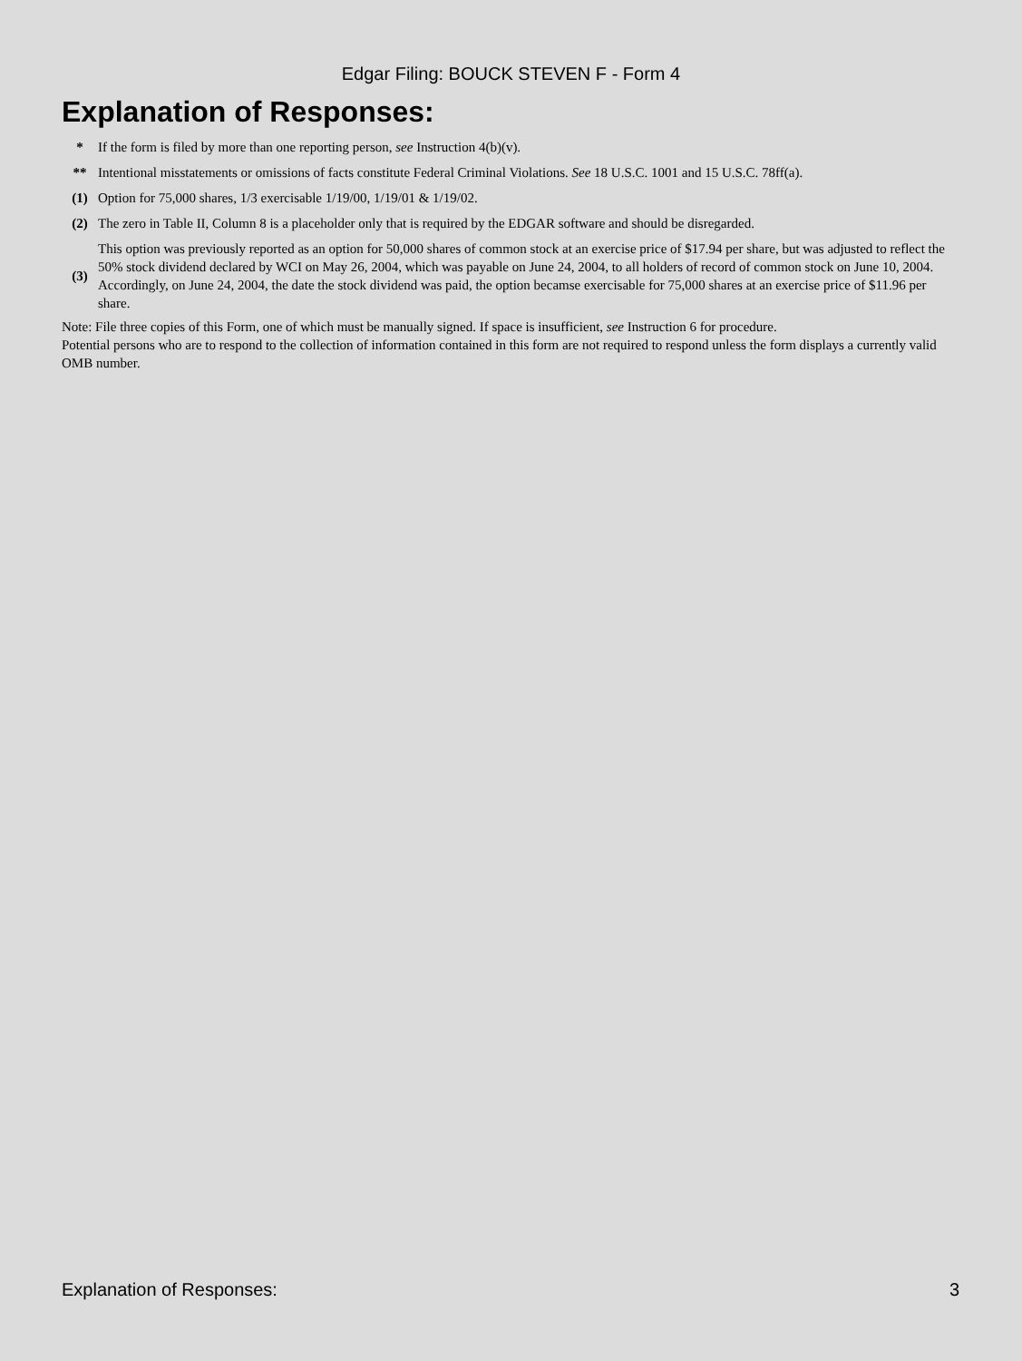Edgar Filing: BOUCK STEVEN F - Form 4
Explanation of Responses:
| * | If the form is filed by more than one reporting person, see Instruction 4(b)(v). |
| ** | Intentional misstatements or omissions of facts constitute Federal Criminal Violations. See 18 U.S.C. 1001 and 15 U.S.C. 78ff(a). |
| (1) | Option for 75,000 shares, 1/3 exercisable 1/19/00, 1/19/01 & 1/19/02. |
| (2) | The zero in Table II, Column 8 is a placeholder only that is required by the EDGAR software and should be disregarded. |
| (3) | This option was previously reported as an option for 50,000 shares of common stock at an exercise price of $17.94 per share, but was adjusted to reflect the 50% stock dividend declared by WCI on May 26, 2004, which was payable on June 24, 2004, to all holders of record of common stock on June 10, 2004. Accordingly, on June 24, 2004, the date the stock dividend was paid, the option becamse exercisable for 75,000 shares at an exercise price of $11.96 per share. |
Note: File three copies of this Form, one of which must be manually signed. If space is insufficient, see Instruction 6 for procedure.
Potential persons who are to respond to the collection of information contained in this form are not required to respond unless the form displays a currently valid OMB number.
Explanation of Responses: 3